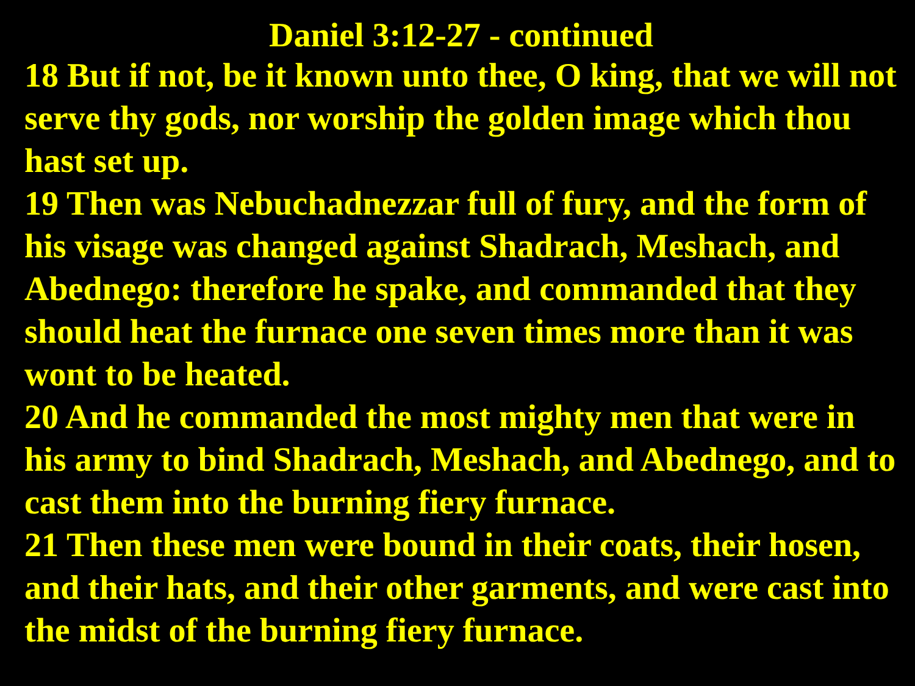Daniel 3:12-27 - continued
18 But if not, be it known unto thee, O king, that we will not serve thy gods, nor worship the golden image which thou hast set up.
19 Then was Nebuchadnezzar full of fury, and the form of his visage was changed against Shadrach, Meshach, and Abednego: therefore he spake, and commanded that they should heat the furnace one seven times more than it was wont to be heated.
20 And he commanded the most mighty men that were in his army to bind Shadrach, Meshach, and Abednego, and to cast them into the burning fiery furnace.
21 Then these men were bound in their coats, their hosen, and their hats, and their other garments, and were cast into the midst of the burning fiery furnace.